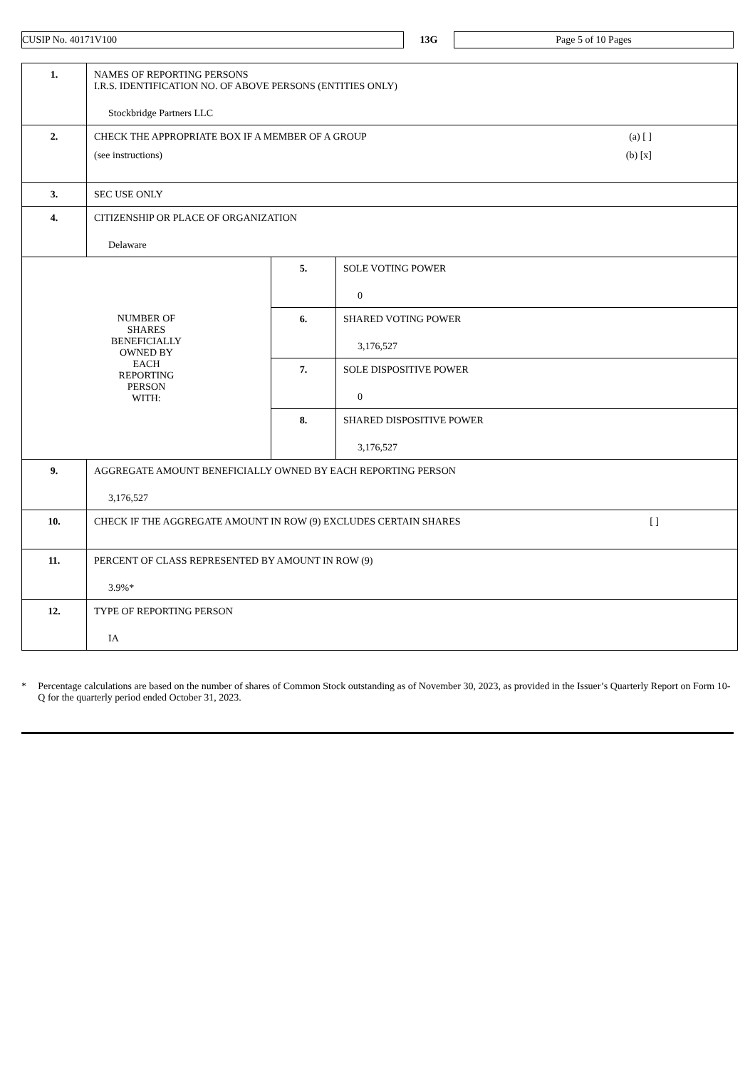CUSIP No. 40171V100
13G
Page 5 of 10 Pages
| 1. | NAMES OF REPORTING PERSONS I.R.S. IDENTIFICATION NO. OF ABOVE PERSONS (ENTITIES ONLY) Stockbridge Partners LLC | | |
| 2. | CHECK THE APPROPRIATE BOX IF A MEMBER OF A GROUP (a) [ ] (see instructions) (b) [x] | | |
| 3. | SEC USE ONLY | | |
| 4. | CITIZENSHIP OR PLACE OF ORGANIZATION Delaware | | |
| NUMBER OF SHARES BENEFICIALLY OWNED BY EACH REPORTING PERSON WITH: | | 5. | SOLE VOTING POWER 0 |
| | | 6. | SHARED VOTING POWER 3,176,527 |
| | | 7. | SOLE DISPOSITIVE POWER 0 |
| | | 8. | SHARED DISPOSITIVE POWER 3,176,527 |
| 9. | AGGREGATE AMOUNT BENEFICIALLY OWNED BY EACH REPORTING PERSON 3,176,527 | | |
| 10. | CHECK IF THE AGGREGATE AMOUNT IN ROW (9) EXCLUDES CERTAIN SHARES [ ] | | |
| 11. | PERCENT OF CLASS REPRESENTED BY AMOUNT IN ROW (9) 3.9%* | | |
| 12. | TYPE OF REPORTING PERSON IA | | |
* Percentage calculations are based on the number of shares of Common Stock outstanding as of November 30, 2023, as provided in the Issuer’s Quarterly Report on Form 10-Q for the quarterly period ended October 31, 2023.